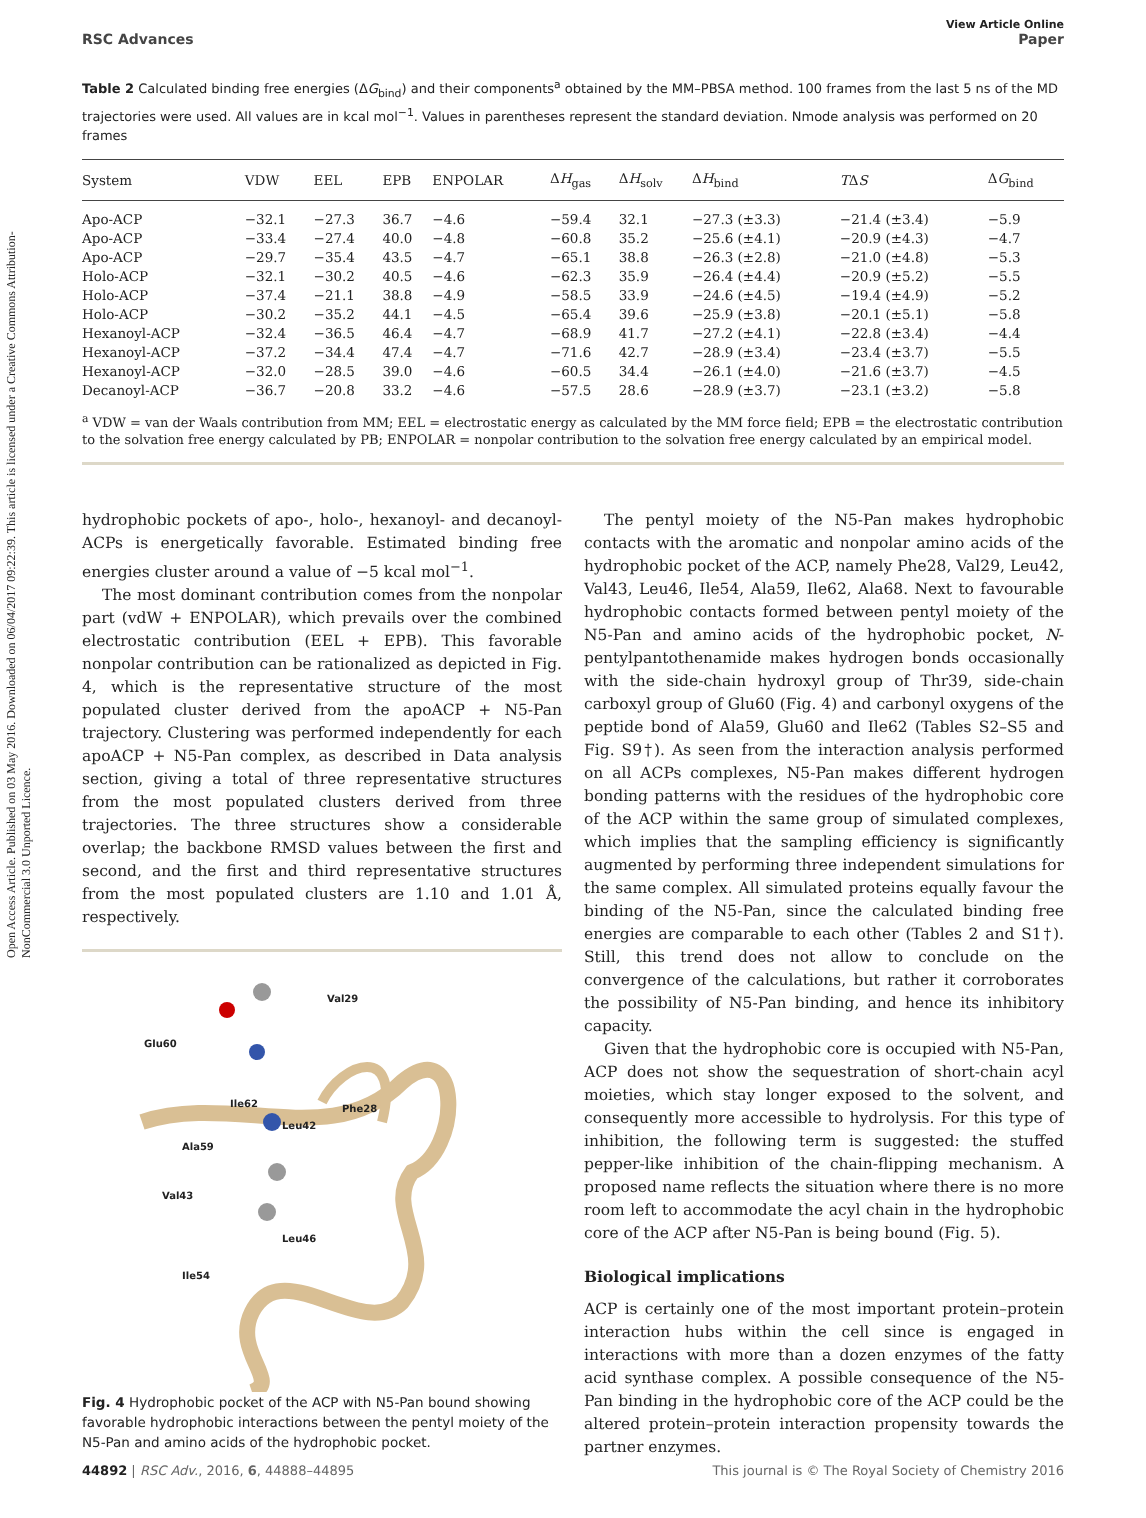Open Access Article. Published on 03 May 2016. Downloaded on 06/04/2017 09:22:39. This article is licensed under a Creative Commons Attribution-NonCommercial 3.0 Unported Licence.
View Article Online
RSC Advances Paper
Table 2 Calculated binding free energies (ΔG<sub>bind</sub>) and their components<sup>a</sup> obtained by the MM–PBSA method. 100 frames from the last 5 ns of the MD trajectories were used. All values are in kcal mol<sup>−1</sup>. Values in parentheses represent the standard deviation. Nmode analysis was performed on 20 frames
| System | VDW | EEL | EPB | ENPOLAR | Δ H<sub>gas</sub> | Δ H<sub>solv</sub> | Δ H<sub>bind</sub> | T Δ S | Δ G<sub>bind</sub> |
| --- | --- | --- | --- | --- | --- | --- | --- | --- | --- |
| Apo-ACP | −32.1 | −27.3 | 36.7 | −4.6 | −59.4 | 32.1 | −27.3 (±3.3) | −21.4 (±3.4) | −5.9 |
| Apo-ACP | −33.4 | −27.4 | 40.0 | −4.8 | −60.8 | 35.2 | −25.6 (±4.1) | −20.9 (±4.3) | −4.7 |
| Apo-ACP | −29.7 | −35.4 | 43.5 | −4.7 | −65.1 | 38.8 | −26.3 (±2.8) | −21.0 (±4.8) | −5.3 |
| Holo-ACP | −32.1 | −30.2 | 40.5 | −4.6 | −62.3 | 35.9 | −26.4 (±4.4) | −20.9 (±5.2) | −5.5 |
| Holo-ACP | −37.4 | −21.1 | 38.8 | −4.9 | −58.5 | 33.9 | −24.6 (±4.5) | −19.4 (±4.9) | −5.2 |
| Holo-ACP | −30.2 | −35.2 | 44.1 | −4.5 | −65.4 | 39.6 | −25.9 (±3.8) | −20.1 (±5.1) | −5.8 |
| Hexanoyl-ACP | −32.4 | −36.5 | 46.4 | −4.7 | −68.9 | 41.7 | −27.2 (±4.1) | −22.8 (±3.4) | −4.4 |
| Hexanoyl-ACP | −37.2 | −34.4 | 47.4 | −4.7 | −71.6 | 42.7 | −28.9 (±3.4) | −23.4 (±3.7) | −5.5 |
| Hexanoyl-ACP | −32.0 | −28.5 | 39.0 | −4.6 | −60.5 | 34.4 | −26.1 (±4.0) | −21.6 (±3.7) | −4.5 |
| Decanoyl-ACP | −36.7 | −20.8 | 33.2 | −4.6 | −57.5 | 28.6 | −28.9 (±3.7) | −23.1 (±3.2) | −5.8 |
<sup>a</sup> VDW = van der Waals contribution from MM; EEL = electrostatic energy as calculated by the MM force field; EPB = the electrostatic contribution to the solvation free energy calculated by PB; ENPOLAR = nonpolar contribution to the solvation free energy calculated by an empirical model.
hydrophobic pockets of apo-, holo-, hexanoyl- and decanoyl-ACPs is energetically favorable. Estimated binding free energies cluster around a value of −5 kcal mol<sup>−1</sup>.
The most dominant contribution comes from the nonpolar part (vdW + ENPOLAR), which prevails over the combined electrostatic contribution (EEL + EPB). This favorable nonpolar contribution can be rationalized as depicted in Fig. 4, which is the representative structure of the most populated cluster derived from the apoACP + N5-Pan trajectory. Clustering was performed independently for each apoACP + N5-Pan complex, as described in Data analysis section, giving a total of three representative structures from the most populated clusters derived from three trajectories. The three structures show a considerable overlap; the backbone RMSD values between the first and second, and the first and third representative structures from the most populated clusters are 1.10 and 1.01 Å, respectively.
Val29
Glu60
Ile62 Phe28
Leu42
Ala59
Val43
Leu46
Ile54
Fig. 4 Hydrophobic pocket of the ACP with N5-Pan bound showing favorable hydrophobic interactions between the pentyl moiety of the N5-Pan and amino acids of the hydrophobic pocket.
The pentyl moiety of the N5-Pan makes hydrophobic contacts with the aromatic and nonpolar amino acids of the hydrophobic pocket of the ACP, namely Phe28, Val29, Leu42, Val43, Leu46, Ile54, Ala59, Ile62, Ala68. Next to favourable hydrophobic contacts formed between pentyl moiety of the N5-Pan and amino acids of the hydrophobic pocket, N-pentylpantothenamide makes hydrogen bonds occasionally with the side-chain hydroxyl group of Thr39, side-chain carboxyl group of Glu60 (Fig. 4) and carbonyl oxygens of the peptide bond of Ala59, Glu60 and Ile62 (Tables S2–S5 and Fig. S9†). As seen from the interaction analysis performed on all ACPs complexes, N5-Pan makes different hydrogen bonding patterns with the residues of the hydrophobic core of the ACP within the same group of simulated complexes, which implies that the sampling efficiency is significantly augmented by performing three independent simulations for the same complex. All simulated proteins equally favour the binding of the N5-Pan, since the calculated binding free energies are comparable to each other (Tables 2 and S1†). Still, this trend does not allow to conclude on the convergence of the calculations, but rather it corroborates the possibility of N5-Pan binding, and hence its inhibitory capacity.
Given that the hydrophobic core is occupied with N5-Pan, ACP does not show the sequestration of short-chain acyl moieties, which stay longer exposed to the solvent, and consequently more accessible to hydrolysis. For this type of inhibition, the following term is suggested: the stuffed pepper-like inhibition of the chain-flipping mechanism. A proposed name reflects the situation where there is no more room left to accommodate the acyl chain in the hydrophobic core of the ACP after N5-Pan is being bound (Fig. 5).
Biological implications
ACP is certainly one of the most important protein–protein interaction hubs within the cell since is engaged in interactions with more than a dozen enzymes of the fatty acid synthase complex. A possible consequence of the N5-Pan binding in the hydrophobic core of the ACP could be the altered protein–protein interaction propensity towards the partner enzymes.
44892 | RSC Adv., 2016, 6, 44888–44895 This journal is © The Royal Society of Chemistry 2016